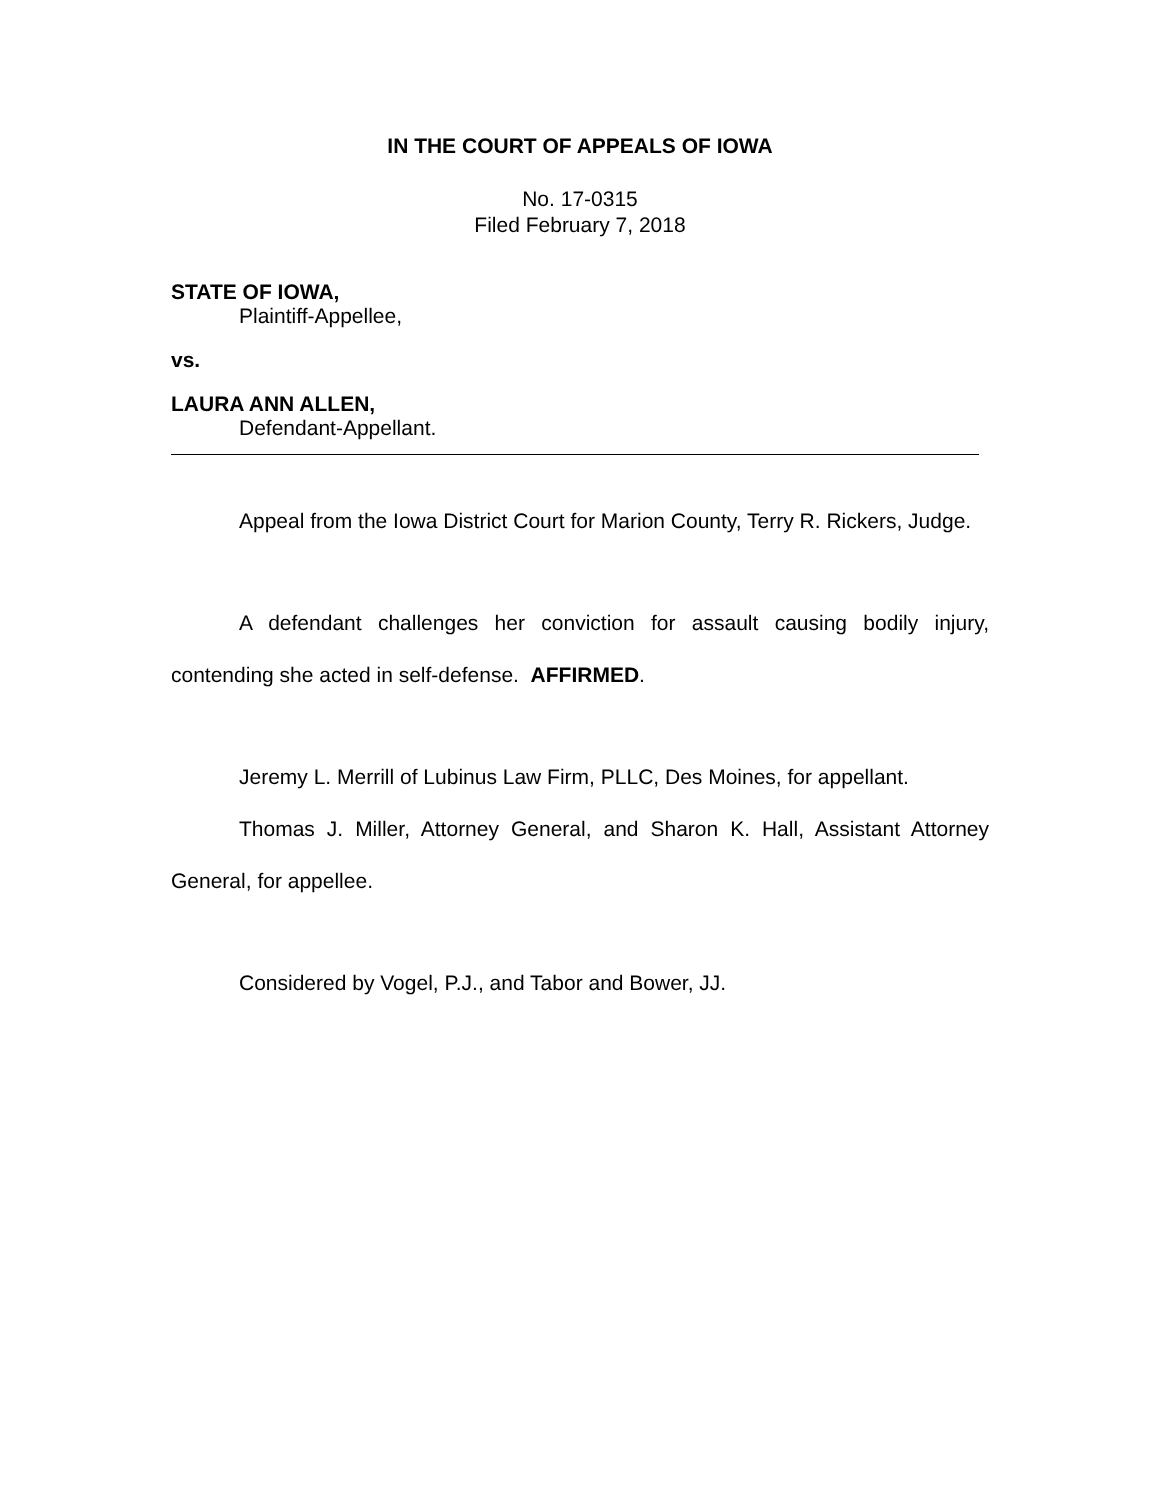IN THE COURT OF APPEALS OF IOWA
No. 17-0315
Filed February 7, 2018
STATE OF IOWA,
Plaintiff-Appellee,
vs.
LAURA ANN ALLEN,
Defendant-Appellant.
Appeal from the Iowa District Court for Marion County, Terry R. Rickers, Judge.
A defendant challenges her conviction for assault causing bodily injury, contending she acted in self-defense. AFFIRMED.
Jeremy L. Merrill of Lubinus Law Firm, PLLC, Des Moines, for appellant.
Thomas J. Miller, Attorney General, and Sharon K. Hall, Assistant Attorney General, for appellee.
Considered by Vogel, P.J., and Tabor and Bower, JJ.